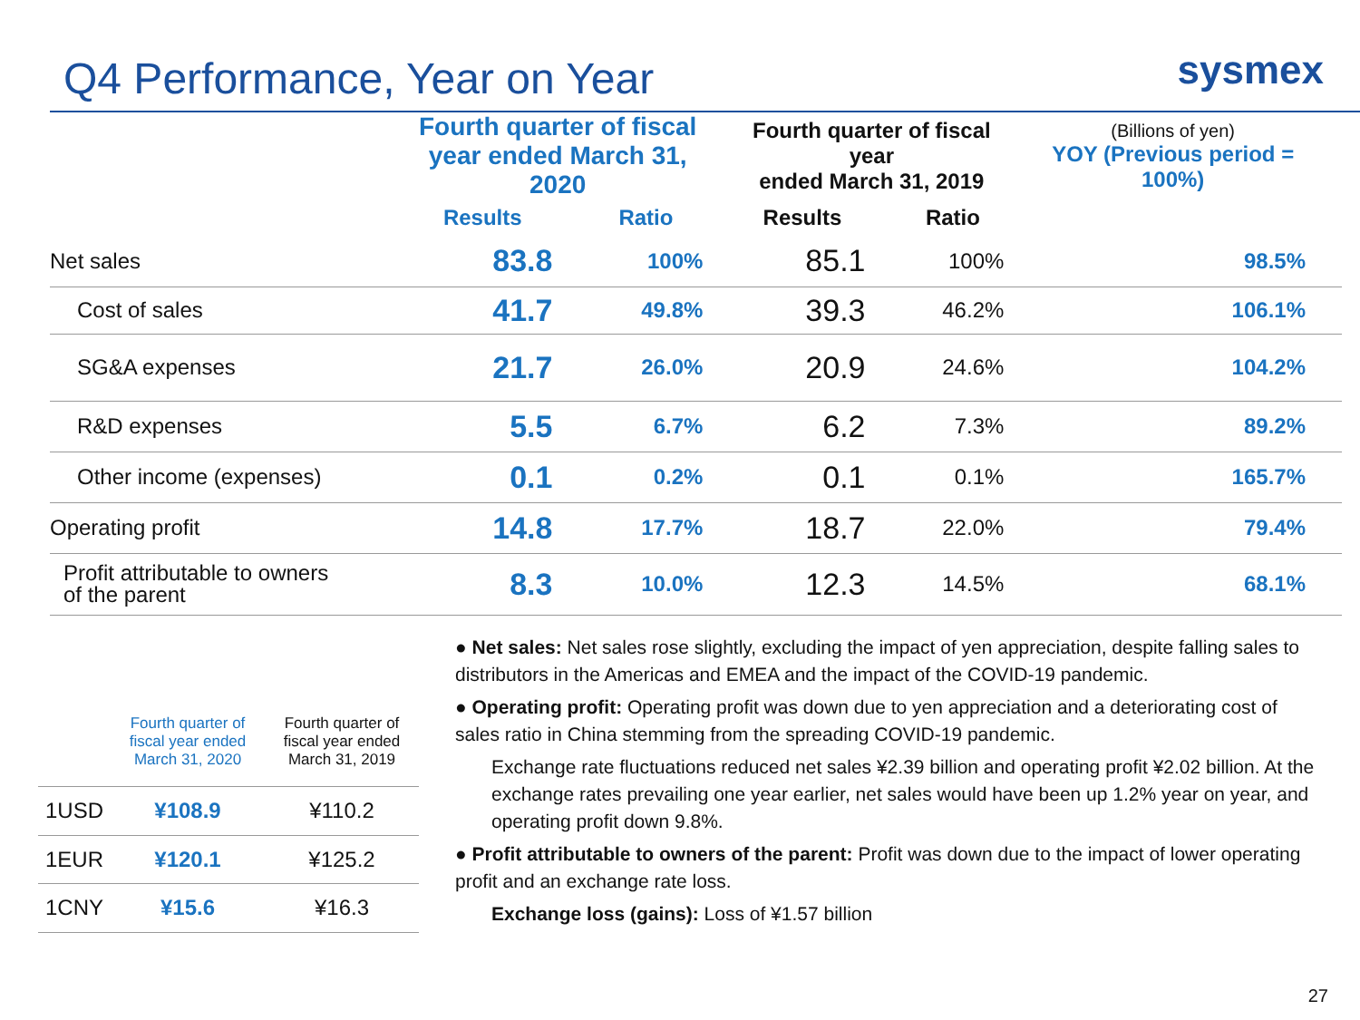Q4 Performance, Year on Year
sysmex
| | Fourth quarter of fiscal year ended March 31, 2020 | | Fourth quarter of fiscal year ended March 31, 2019 | | (Billions of yen) YOY (Previous period = 100%) |
| --- | --- | --- | --- | --- | --- |
| | Results | Ratio | Results | Ratio | |
| Net sales | 83.8 | 100% | 85.1 | 100% | 98.5% |
| Cost of sales | 41.7 | 49.8% | 39.3 | 46.2% | 106.1% |
| SG&A expenses | 21.7 | 26.0% | 20.9 | 24.6% | 104.2% |
| R&D expenses | 5.5 | 6.7% | 6.2 | 7.3% | 89.2% |
| Other income (expenses) | 0.1 | 0.2% | 0.1 | 0.1% | 165.7% |
| Operating profit | 14.8 | 17.7% | 18.7 | 22.0% | 79.4% |
| Profit attributable to owners of the parent | 8.3 | 10.0% | 12.3 | 14.5% | 68.1% |
| | Fourth quarter of fiscal year ended March 31, 2020 | Fourth quarter of fiscal year ended March 31, 2019 |
| --- | --- | --- |
| 1USD | ¥108.9 | ¥110.2 |
| 1EUR | ¥120.1 | ¥125.2 |
| 1CNY | ¥15.6 | ¥16.3 |
● Net sales: Net sales rose slightly, excluding the impact of yen appreciation, despite falling sales to distributors in the Americas and EMEA and the impact of the COVID-19 pandemic.
● Operating profit: Operating profit was down due to yen appreciation and a deteriorating cost of sales ratio in China stemming from the spreading COVID-19 pandemic.
Exchange rate fluctuations reduced net sales ¥2.39 billion and operating profit ¥2.02 billion. At the exchange rates prevailing one year earlier, net sales would have been up 1.2% year on year, and operating profit down 9.8%.
● Profit attributable to owners of the parent: Profit was down due to the impact of lower operating profit and an exchange rate loss.
Exchange loss (gains): Loss of ¥1.57 billion
27